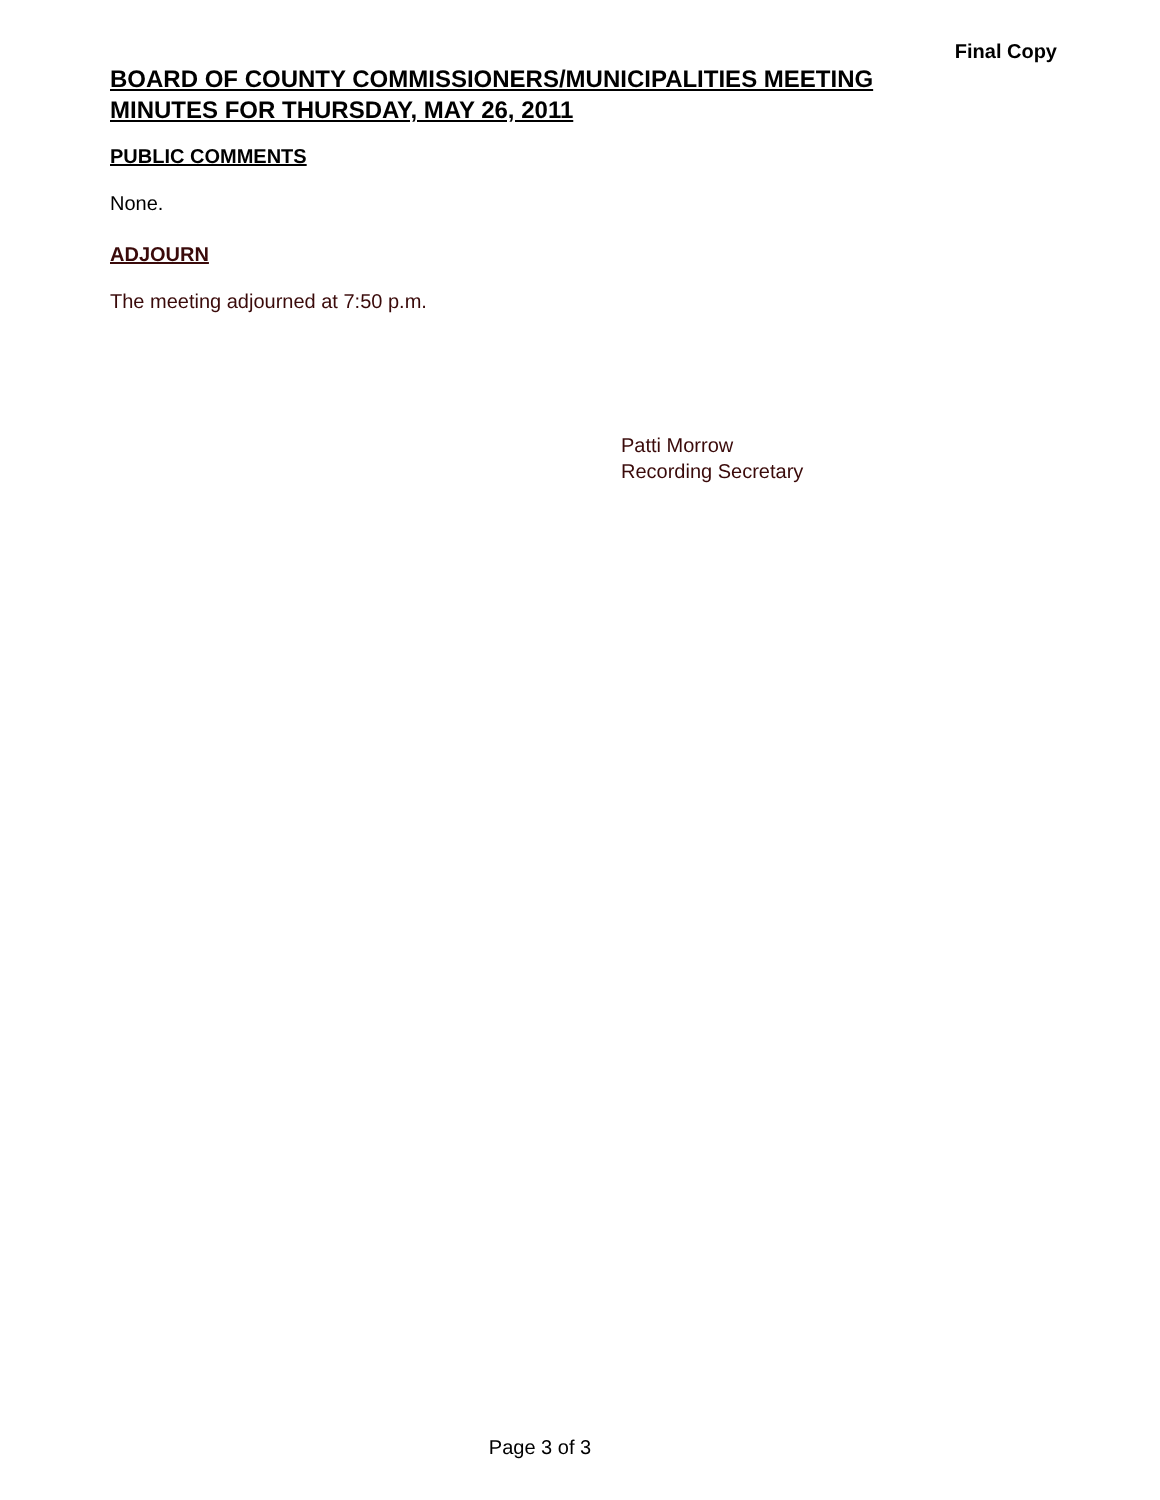Final Copy
BOARD OF COUNTY COMMISSIONERS/MUNICIPALITIES MEETING
MINUTES FOR THURSDAY, MAY 26, 2011
PUBLIC COMMENTS
None.
ADJOURN
The meeting adjourned at 7:50 p.m.
Patti Morrow
Recording Secretary
Page 3 of 3